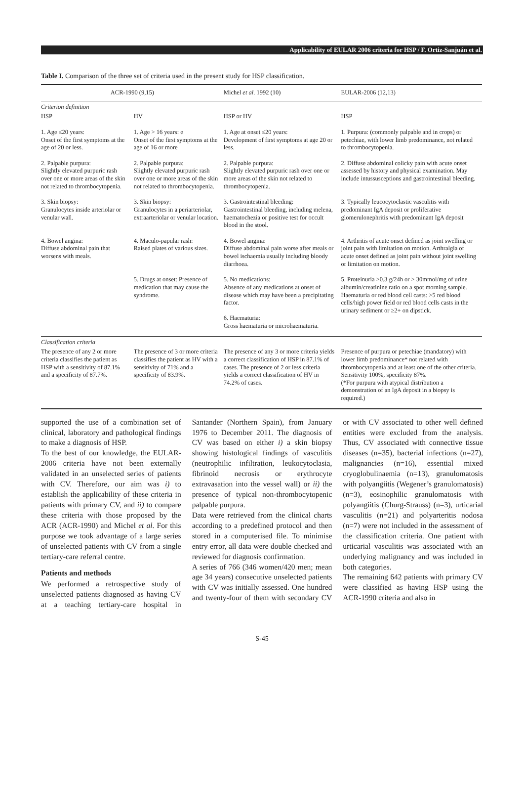Applicability of EULAR 2006 criteria for HSP / F. Ortiz-Sanjuán et al.
Table I. Comparison of the three set of criteria used in the present study for HSP classification.
| ACR-1990 (9,15) | | Michel et al . 1992 (10) | EULAR-2006 (12,13) |
| --- | --- | --- | --- |
| Criterion definition | | | |
| HSP | HV | HSP or HV | HSP |
| 1. Age ≤20 years: Onset of the first symptoms at the age of 20 or less. | 1. Age > 16 years: e Onset of the first symptoms at the age of 16 or more | 1. Age at onset ≤20 years: Development of first symptoms at age 20 or less. | 1. Purpura: (commonly palpable and in crops) or petechiae, with lower limb predominance, not related to thrombocytopenia. |
| 2. Palpable purpura: Slightly elevated purpuric rash over one or more areas of the skin not related to thrombocytopenia. | 2. Palpable purpura: Slightly elevated purpuric rash over one or more areas of the skin not related to thrombocytopenia. | 2. Palpable purpura: Slightly elevated purpuric rash over one or more areas of the skin not related to thrombocytopenia. | 2. Diffuse abdominal colicky pain with acute onset assessed by history and physical examination. May include intussusceptions and gastrointestinal bleeding. |
| 3. Skin biopsy: Granulocytes inside arteriolar or venular wall. | 3. Skin biopsy: Granulocytes in a periarteriolar, extraarteriolar or venular location. | 3. Gastrointestinal bleeding: Gastrointestinal bleeding, including melena, haematochezia or positive test for occult blood in the stool. | 3. Typically leucocytoclastic vasculitis with predominant IgA deposit or proliferative glomerulonephritis with predominant IgA deposit |
| 4. Bowel angina: Diffuse abdominal pain that worsens with meals. | 4. Maculo-papular rash: Raised plates of various sizes. | 4. Bowel angina: Diffuse abdominal pain worse after meals or bowel ischaemia usually including bloody diarrhoea. | 4. Arthritis of acute onset defined as joint swelling or joint pain with limitation on motion. Arthralgia of acute onset defined as joint pain without joint swelling or limitation on motion. |
| | 5. Drugs at onset: Presence of medication that may cause the syndrome. | 5. No medications: Absence of any medications at onset of disease which may have been a precipitating factor. 6. Haematuria: Gross haematuria or microhaematuria. | 5. Proteinuria >0.3 g/24h or > 30mmol/mg of urine albumin/creatinine ratio on a spot morning sample. Haematuria or red blood cell casts: >5 red blood cells/high power field or red blood cells casts in the urinary sediment or ≥2+ on dipstick. |
| Classification criteria | | | |
| The presence of any 2 or more criteria classifies the patient as HSP with a sensitivity of 87.1% and a specificity of 87.7%. | The presence of 3 or more criteria classifies the patient as HV with a sensitivity of 71% and a specificity of 83.9%. | The presence of any 3 or more criteria yields a correct classification of HSP in 87.1% of cases. The presence of 2 or less criteria yields a correct classification of HV in 74.2% of cases. | Presence of purpura or petechiae (mandatory) with lower limb predominance* not related with thrombocytopenia and at least one of the other criteria. Sensitivity 100%, specificity 87%. (*For purpura with atypical distribution a demonstration of an IgA deposit in a biopsy is required.) |
supported the use of a combination set of clinical, laboratory and pathological findings to make a diagnosis of HSP.
To the best of our knowledge, the EULAR-2006 criteria have not been externally validated in an unselected series of patients with CV. Therefore, our aim was i) to establish the applicability of these criteria in patients with primary CV, and ii) to compare these criteria with those proposed by the ACR (ACR-1990) and Michel et al. For this purpose we took advantage of a large series of unselected patients with CV from a single tertiary-care referral centre.
Patients and methods
We performed a retrospective study of unselected patients diagnosed as having CV at a teaching tertiary-care hospital in Santander (Northern Spain), from January 1976 to December 2011. The diagnosis of CV was based on either i) a skin biopsy showing histological findings of vasculitis (neutrophilic infiltration, leukocytoclasia, fibrinoid necrosis or erythrocyte extravasation into the vessel wall) or ii) the presence of typical non-thrombocytopenic palpable purpura.
Data were retrieved from the clinical charts according to a predefined protocol and then stored in a computerised file. To minimise entry error, all data were double checked and reviewed for diagnosis confirmation.
A series of 766 (346 women/420 men; mean age 34 years) consecutive unselected patients with CV was initially assessed. One hundred and twenty-four of them with secondary CV or with CV associated to other well defined entities were excluded from the analysis. Thus, CV associated with connective tissue diseases (n=35), bacterial infections (n=27), malignancies (n=16), essential mixed cryoglobulinaemia (n=13), granulomatosis with polyangiitis (Wegener’s granulomatosis) (n=3), eosinophilic granulomatosis with polyangiitis (Churg-Strauss) (n=3), urticarial vasculitis (n=21) and polyarteritis nodosa (n=7) were not included in the assessment of the classification criteria. One patient with urticarial vasculitis was associated with an underlying malignancy and was included in both categories.
The remaining 642 patients with primary CV were classified as having HSP using the ACR-1990 criteria and also in
S-45